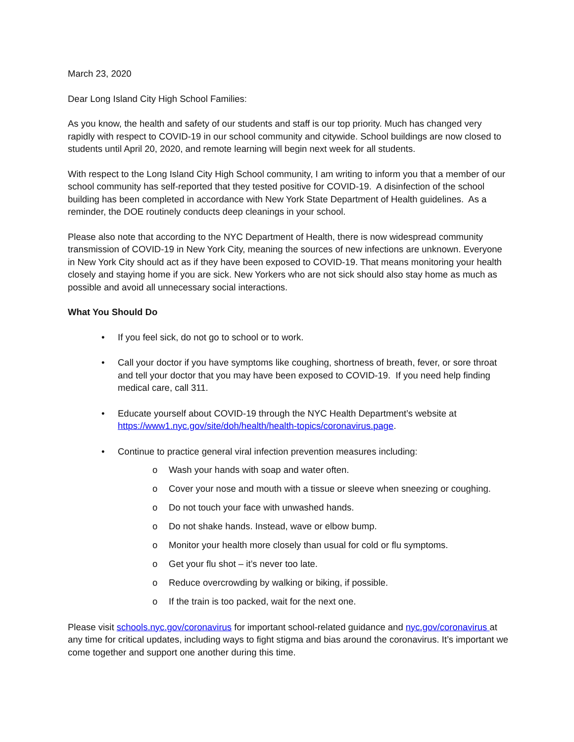March 23, 2020
Dear Long Island City High School Families:
As you know, the health and safety of our students and staff is our top priority. Much has changed very rapidly with respect to COVID-19 in our school community and citywide. School buildings are now closed to students until April 20, 2020, and remote learning will begin next week for all students.
With respect to the Long Island City High School community, I am writing to inform you that a member of our school community has self-reported that they tested positive for COVID-19. A disinfection of the school building has been completed in accordance with New York State Department of Health guidelines. As a reminder, the DOE routinely conducts deep cleanings in your school.
Please also note that according to the NYC Department of Health, there is now widespread community transmission of COVID-19 in New York City, meaning the sources of new infections are unknown. Everyone in New York City should act as if they have been exposed to COVID-19. That means monitoring your health closely and staying home if you are sick. New Yorkers who are not sick should also stay home as much as possible and avoid all unnecessary social interactions.
What You Should Do
• If you feel sick, do not go to school or to work.
• Call your doctor if you have symptoms like coughing, shortness of breath, fever, or sore throat and tell your doctor that you may have been exposed to COVID-19. If you need help finding medical care, call 311.
• Educate yourself about COVID-19 through the NYC Health Department’s website at https://www1.nyc.gov/site/doh/health/health-topics/coronavirus.page.
• Continue to practice general viral infection prevention measures including:
o Wash your hands with soap and water often.
o Cover your nose and mouth with a tissue or sleeve when sneezing or coughing.
o Do not touch your face with unwashed hands.
o Do not shake hands. Instead, wave or elbow bump.
o Monitor your health more closely than usual for cold or flu symptoms.
o Get your flu shot – it’s never too late.
o Reduce overcrowding by walking or biking, if possible.
o If the train is too packed, wait for the next one.
Please visit schools.nyc.gov/coronavirus for important school-related guidance and nyc.gov/coronavirus at any time for critical updates, including ways to fight stigma and bias around the coronavirus. It’s important we come together and support one another during this time.